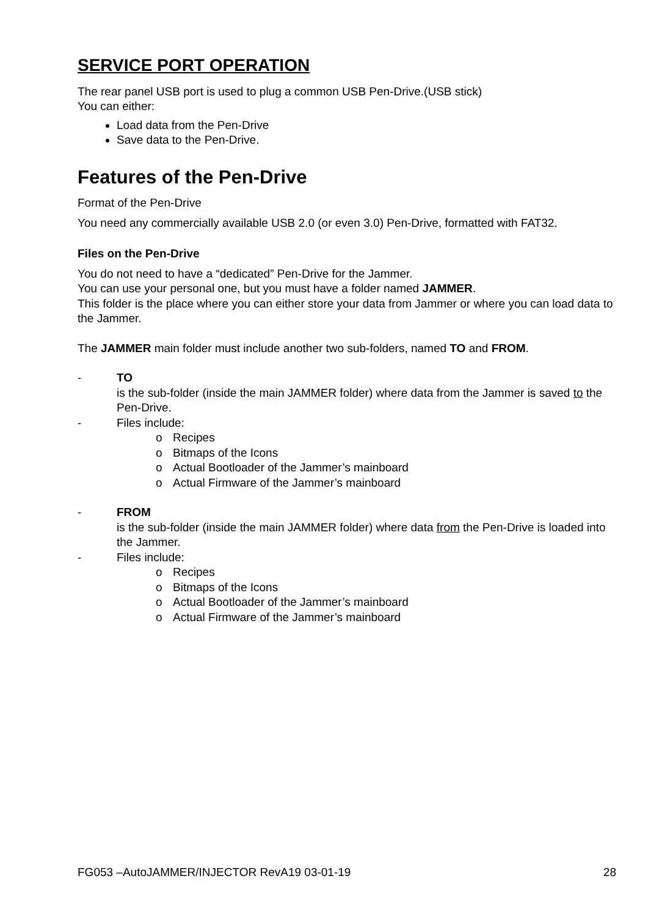SERVICE PORT OPERATION
The rear panel USB port is used to plug a common USB Pen-Drive.(USB stick)
You can either:
Load data from the Pen-Drive
Save data to the Pen-Drive.
Features of the Pen-Drive
Format of the Pen-Drive
You need any commercially available USB 2.0 (or even 3.0) Pen-Drive, formatted with FAT32.
Files on the Pen-Drive
You do not need to have a “dedicated” Pen-Drive for the Jammer.
You can use your personal one, but you must have a folder named JAMMER.
This folder is the place where you can either store your data from Jammer or where you can load data to the Jammer.
The JAMMER main folder must include another two sub-folders, named TO and FROM.
- TO
is the sub-folder (inside the main JAMMER folder) where data from the Jammer is saved to the Pen-Drive.
- Files include:
o Recipes
o Bitmaps of the Icons
o Actual Bootloader of the Jammer’s mainboard
o Actual Firmware of the Jammer’s mainboard
- FROM
is the sub-folder (inside the main JAMMER folder) where data from the Pen-Drive is loaded into the Jammer.
- Files include:
o Recipes
o Bitmaps of the Icons
o Actual Bootloader of the Jammer’s mainboard
o Actual Firmware of the Jammer’s mainboard
FG053 –AutoJAMMER/INJECTOR RevA19 03-01-19 28